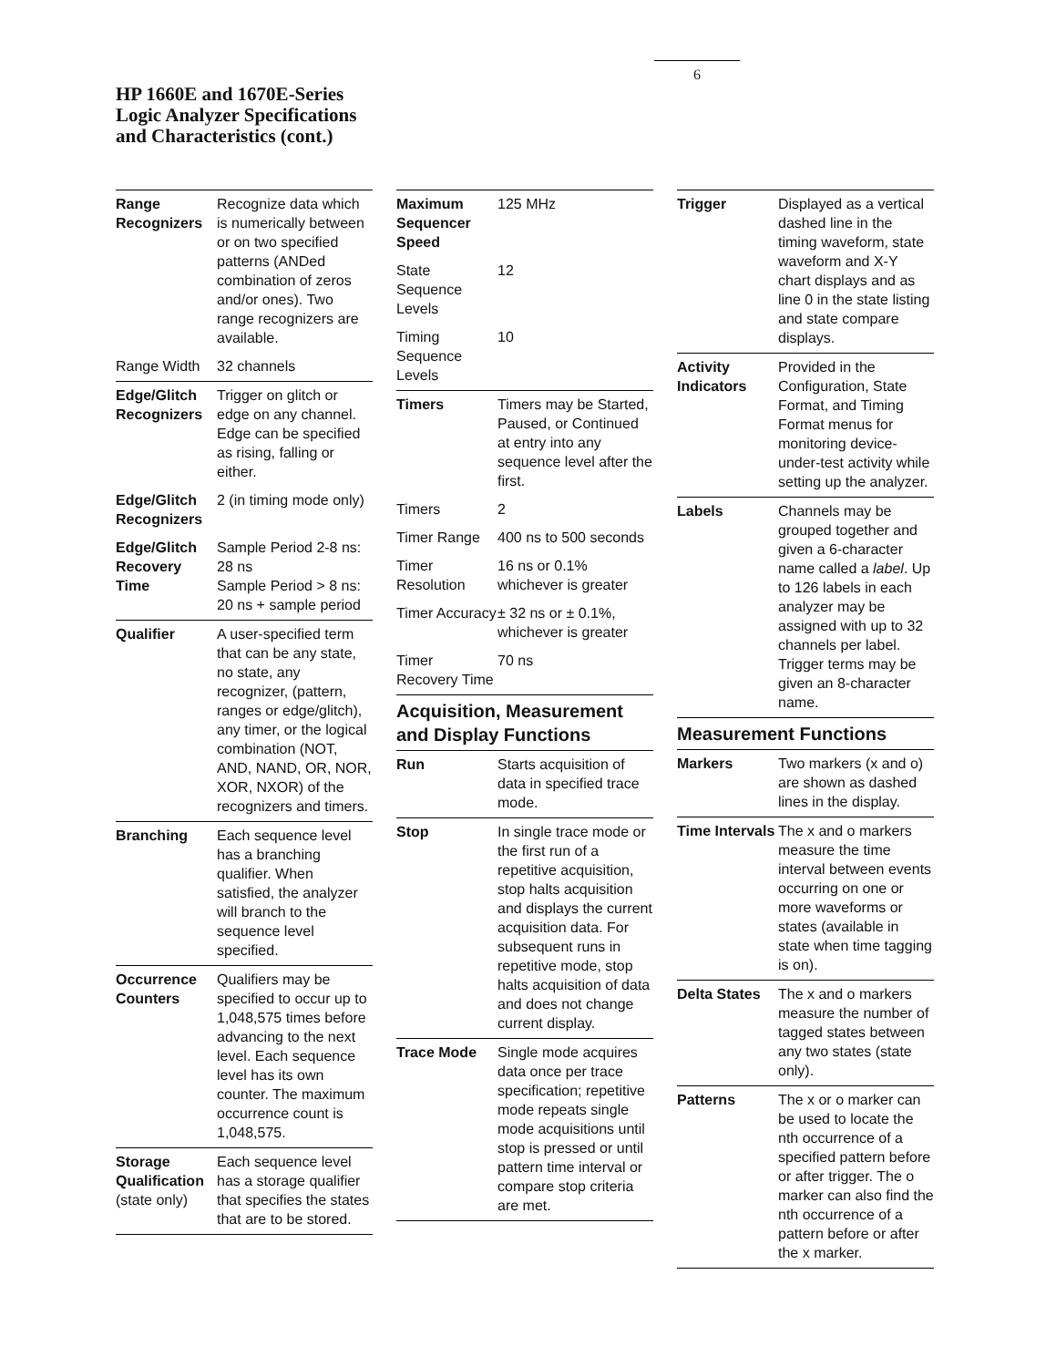6
HP 1660E and 1670E-Series
Logic Analyzer Specifications
and Characteristics (cont.)
| Range Recognizers | Recognize data which is numerically between or on two specified patterns (ANDed combination of zeros and/or ones). Two range recognizers are available. |
| Range Width | 32 channels |
| Edge/Glitch Recognizers | Trigger on glitch or edge on any channel. Edge can be specified as rising, falling or either. |
| Edge/Glitch Recognizers | 2 (in timing mode only) |
| Edge/Glitch Recovery Time | Sample Period 2-8 ns: 28 ns Sample Period > 8 ns: 20 ns + sample period |
| Qualifier | A user-specified term that can be any state, no state, any recognizer, (pattern, ranges or edge/glitch), any timer, or the logical combination (NOT, AND, NAND, OR, NOR, XOR, NXOR) of the recognizers and timers. |
| Branching | Each sequence level has a branching qualifier. When satisfied, the analyzer will branch to the sequence level specified. |
| Occurrence Counters | Qualifiers may be specified to occur up to 1,048,575 times before advancing to the next level. Each sequence level has its own counter. The maximum occurrence count is 1,048,575. |
| Storage Qualification (state only) | Each sequence level has a storage qualifier that specifies the states that are to be stored. |
| Maximum Sequencer Speed | 125 MHz |
| State Sequence Levels | 12 |
| Timing Sequence Levels | 10 |
| Timers | Timers may be Started, Paused, or Continued at entry into any sequence level after the first. |
| Timers | 2 |
| Timer Range | 400 ns to 500 seconds |
| Timer Resolution | 16 ns or 0.1% whichever is greater |
| Timer Accuracy | ± 32 ns or ± 0.1%, whichever is greater |
| Timer Recovery Time | 70 ns |
Acquisition, Measurement and Display Functions
| Run | Starts acquisition of data in specified trace mode. |
| Stop | In single trace mode or the first run of a repetitive acquisition, stop halts acquisition and displays the current acquisition data. For subsequent runs in repetitive mode, stop halts acquisition of data and does not change current display. |
| Trace Mode | Single mode acquires data once per trace specification; repetitive mode repeats single mode acquisitions until stop is pressed or until pattern time interval or compare stop criteria are met. |
| Trigger | Displayed as a vertical dashed line in the timing waveform, state waveform and X-Y chart displays and as line 0 in the state listing and state compare displays. |
| Activity Indicators | Provided in the Configuration, State Format, and Timing Format menus for monitoring device-under-test activity while setting up the analyzer. |
| Labels | Channels may be grouped together and given a 6-character name called a label . Up to 126 labels in each analyzer may be assigned with up to 32 channels per label. Trigger terms may be given an 8-character name. |
Measurement Functions
| Markers | Two markers (x and o) are shown as dashed lines in the display. |
| Time Intervals | The x and o markers measure the time interval between events occurring on one or more waveforms or states (available in state when time tagging is on). |
| Delta States | The x and o markers measure the number of tagged states between any two states (state only). |
| Patterns | The x or o marker can be used to locate the nth occurrence of a specified pattern before or after trigger. The o marker can also find the nth occurrence of a pattern before or after the x marker. |